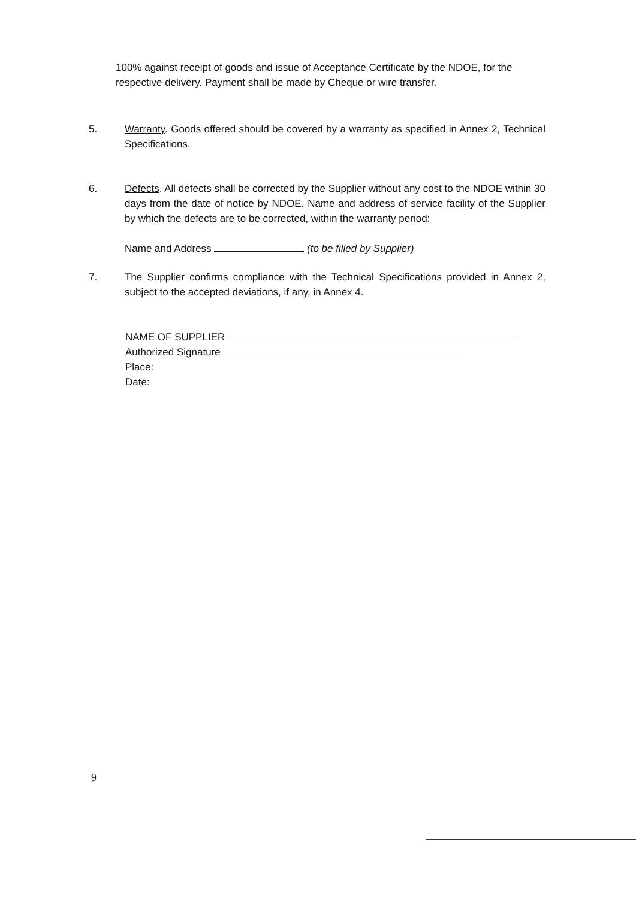100% against receipt of goods and issue of Acceptance Certificate by the NDOE, for the respective delivery. Payment shall be made by Cheque or wire transfer.
5. Warranty. Goods offered should be covered by a warranty as specified in Annex 2, Technical Specifications.
6. Defects. All defects shall be corrected by the Supplier without any cost to the NDOE within 30 days from the date of notice by NDOE. Name and address of service facility of the Supplier by which the defects are to be corrected, within the warranty period:
Name and Address (to be filled by Supplier)
7. The Supplier confirms compliance with the Technical Specifications provided in Annex 2, subject to the accepted deviations, if any, in Annex 4.
NAME OF SUPPLIER
Authorized Signature
Place:
Date:
9